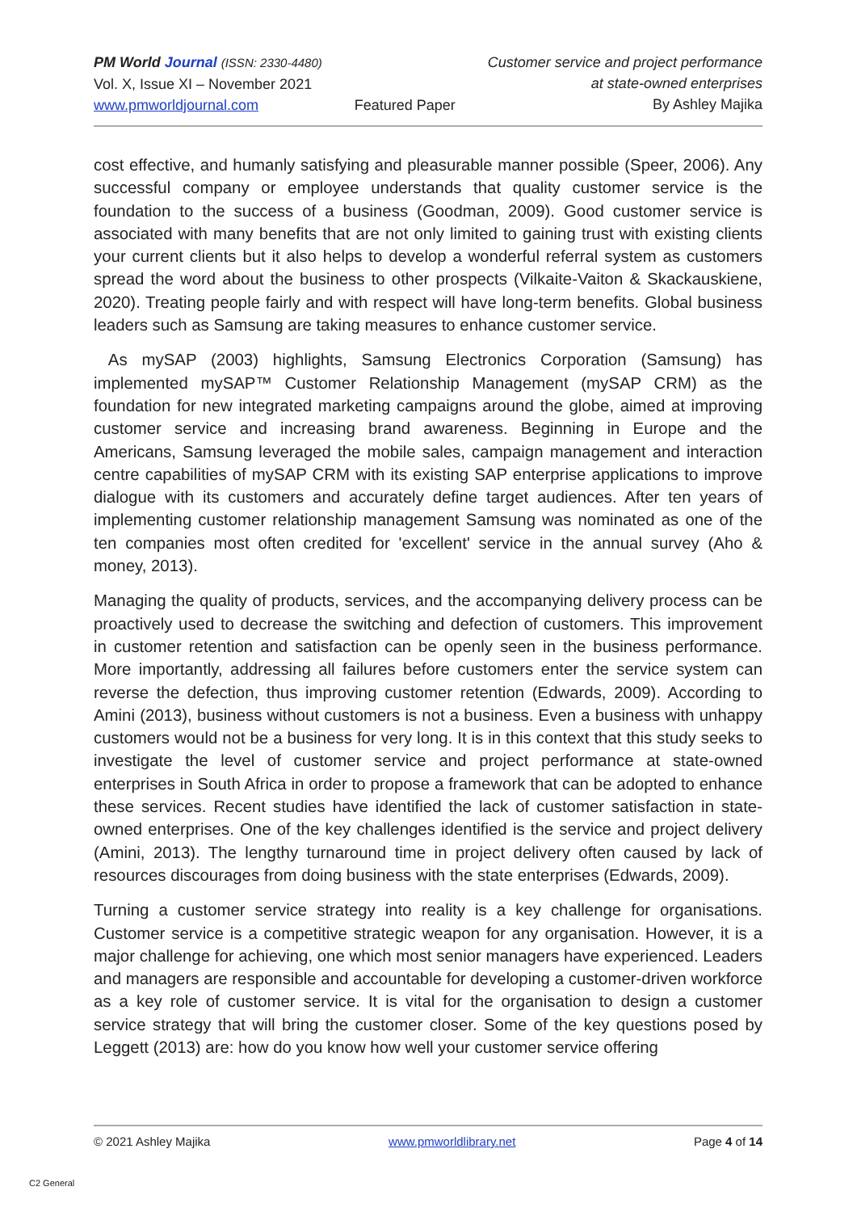PM World Journal (ISSN: 2330-4480)
Vol. X, Issue XI – November 2021
www.pmworldjournal.com
Featured Paper Customer service and project performance
at state-owned enterprises
By Ashley Majika
cost effective, and humanly satisfying and pleasurable manner possible (Speer, 2006). Any successful company or employee understands that quality customer service is the foundation to the success of a business (Goodman, 2009). Good customer service is associated with many benefits that are not only limited to gaining trust with existing clients your current clients but it also helps to develop a wonderful referral system as customers spread the word about the business to other prospects (Vilkaite-Vaiton & Skackauskiene, 2020). Treating people fairly and with respect will have long-term benefits. Global business leaders such as Samsung are taking measures to enhance customer service.
As mySAP (2003) highlights, Samsung Electronics Corporation (Samsung) has implemented mySAP™ Customer Relationship Management (mySAP CRM) as the foundation for new integrated marketing campaigns around the globe, aimed at improving customer service and increasing brand awareness. Beginning in Europe and the Americans, Samsung leveraged the mobile sales, campaign management and interaction centre capabilities of mySAP CRM with its existing SAP enterprise applications to improve dialogue with its customers and accurately define target audiences. After ten years of implementing customer relationship management Samsung was nominated as one of the ten companies most often credited for 'excellent' service in the annual survey (Aho & money, 2013).
Managing the quality of products, services, and the accompanying delivery process can be proactively used to decrease the switching and defection of customers. This improvement in customer retention and satisfaction can be openly seen in the business performance. More importantly, addressing all failures before customers enter the service system can reverse the defection, thus improving customer retention (Edwards, 2009). According to Amini (2013), business without customers is not a business. Even a business with unhappy customers would not be a business for very long. It is in this context that this study seeks to investigate the level of customer service and project performance at state-owned enterprises in South Africa in order to propose a framework that can be adopted to enhance these services. Recent studies have identified the lack of customer satisfaction in state-owned enterprises. One of the key challenges identified is the service and project delivery (Amini, 2013). The lengthy turnaround time in project delivery often caused by lack of resources discourages from doing business with the state enterprises (Edwards, 2009).
Turning a customer service strategy into reality is a key challenge for organisations. Customer service is a competitive strategic weapon for any organisation. However, it is a major challenge for achieving, one which most senior managers have experienced. Leaders and managers are responsible and accountable for developing a customer-driven workforce as a key role of customer service. It is vital for the organisation to design a customer service strategy that will bring the customer closer. Some of the key questions posed by Leggett (2013) are: how do you know how well your customer service offering
© 2021 Ashley Majika www.pmworldlibrary.net Page 4 of 14
C2 General